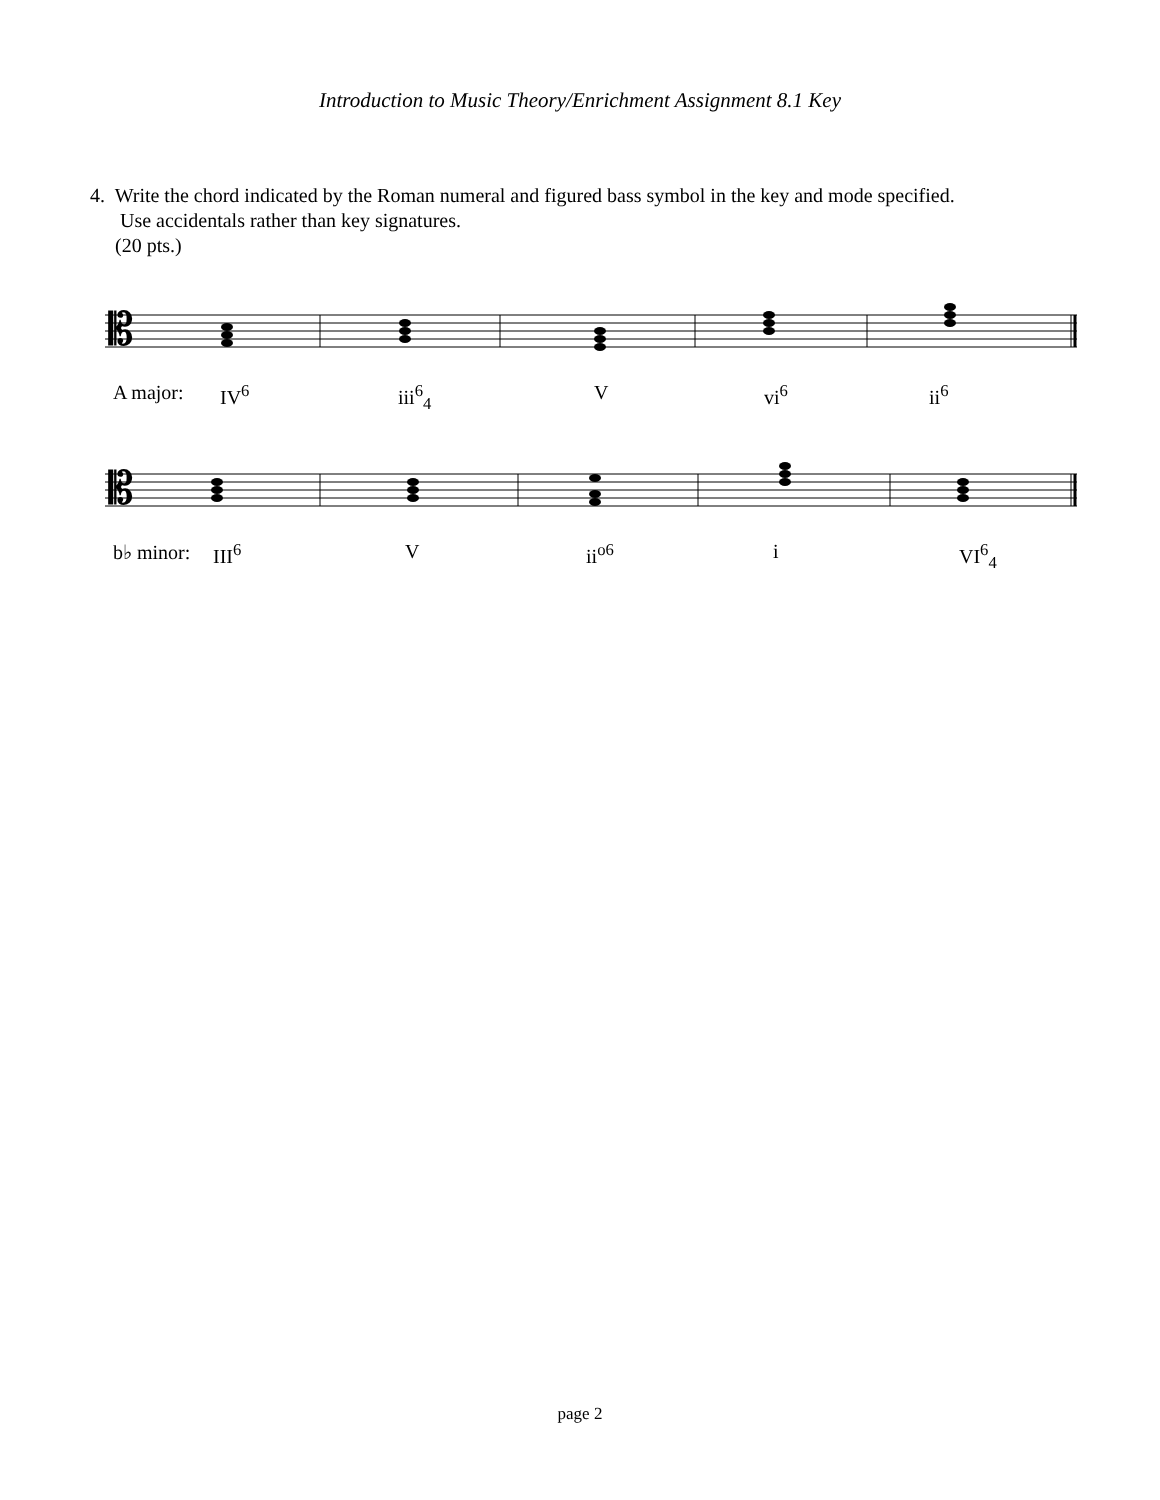Introduction to Music Theory/Enrichment Assignment 8.1 Key
4. Write the chord indicated by the Roman numeral and figured bass symbol in the key and mode specified.
Use accidentals rather than key signatures.
(20 pts.)
𝄡
A major: IV<sup>6</sup> iii<sup>6</sup><sub>4</sub> V vi<sup>6</sup> ii<sup>6</sup>
𝄡
b♭ minor: III<sup>6</sup> V ii<sup>o6</sup> i VI<sup>6</sup><sub>4</sub>
page 2